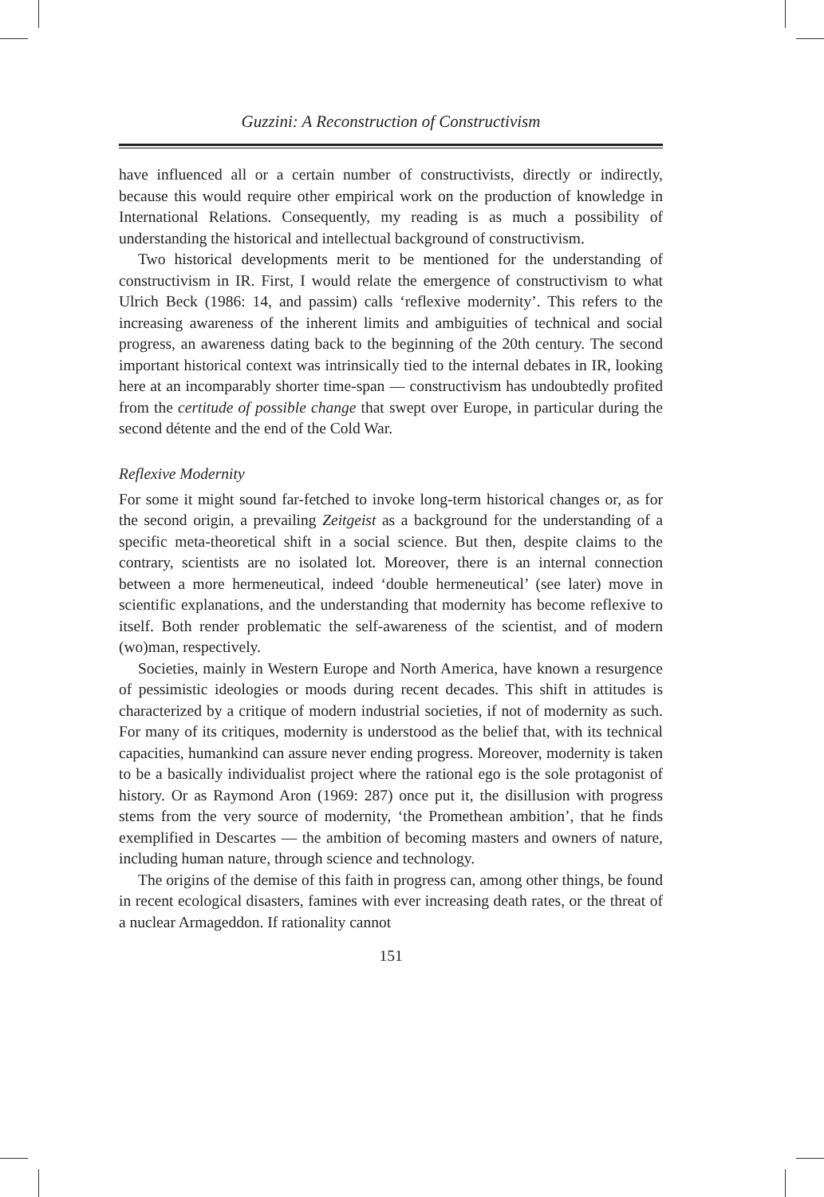Guzzini: A Reconstruction of Constructivism
have influenced all or a certain number of constructivists, directly or indirectly, because this would require other empirical work on the production of knowledge in International Relations. Consequently, my reading is as much a possibility of understanding the historical and intellectual background of constructivism.
Two historical developments merit to be mentioned for the understanding of constructivism in IR. First, I would relate the emergence of constructivism to what Ulrich Beck (1986: 14, and passim) calls ‘reflexive modernity’. This refers to the increasing awareness of the inherent limits and ambiguities of technical and social progress, an awareness dating back to the beginning of the 20th century. The second important historical context was intrinsically tied to the internal debates in IR, looking here at an incomparably shorter time-span — constructivism has undoubtedly profited from the certitude of possible change that swept over Europe, in particular during the second détente and the end of the Cold War.
Reflexive Modernity
For some it might sound far-fetched to invoke long-term historical changes or, as for the second origin, a prevailing Zeitgeist as a background for the understanding of a specific meta-theoretical shift in a social science. But then, despite claims to the contrary, scientists are no isolated lot. Moreover, there is an internal connection between a more hermeneutical, indeed ‘double hermeneutical’ (see later) move in scientific explanations, and the understanding that modernity has become reflexive to itself. Both render problematic the self-awareness of the scientist, and of modern (wo)man, respectively.
Societies, mainly in Western Europe and North America, have known a resurgence of pessimistic ideologies or moods during recent decades. This shift in attitudes is characterized by a critique of modern industrial societies, if not of modernity as such. For many of its critiques, modernity is understood as the belief that, with its technical capacities, humankind can assure never ending progress. Moreover, modernity is taken to be a basically individualist project where the rational ego is the sole protagonist of history. Or as Raymond Aron (1969: 287) once put it, the disillusion with progress stems from the very source of modernity, ‘the Promethean ambition’, that he finds exemplified in Descartes — the ambition of becoming masters and owners of nature, including human nature, through science and technology.
The origins of the demise of this faith in progress can, among other things, be found in recent ecological disasters, famines with ever increasing death rates, or the threat of a nuclear Armageddon. If rationality cannot
151